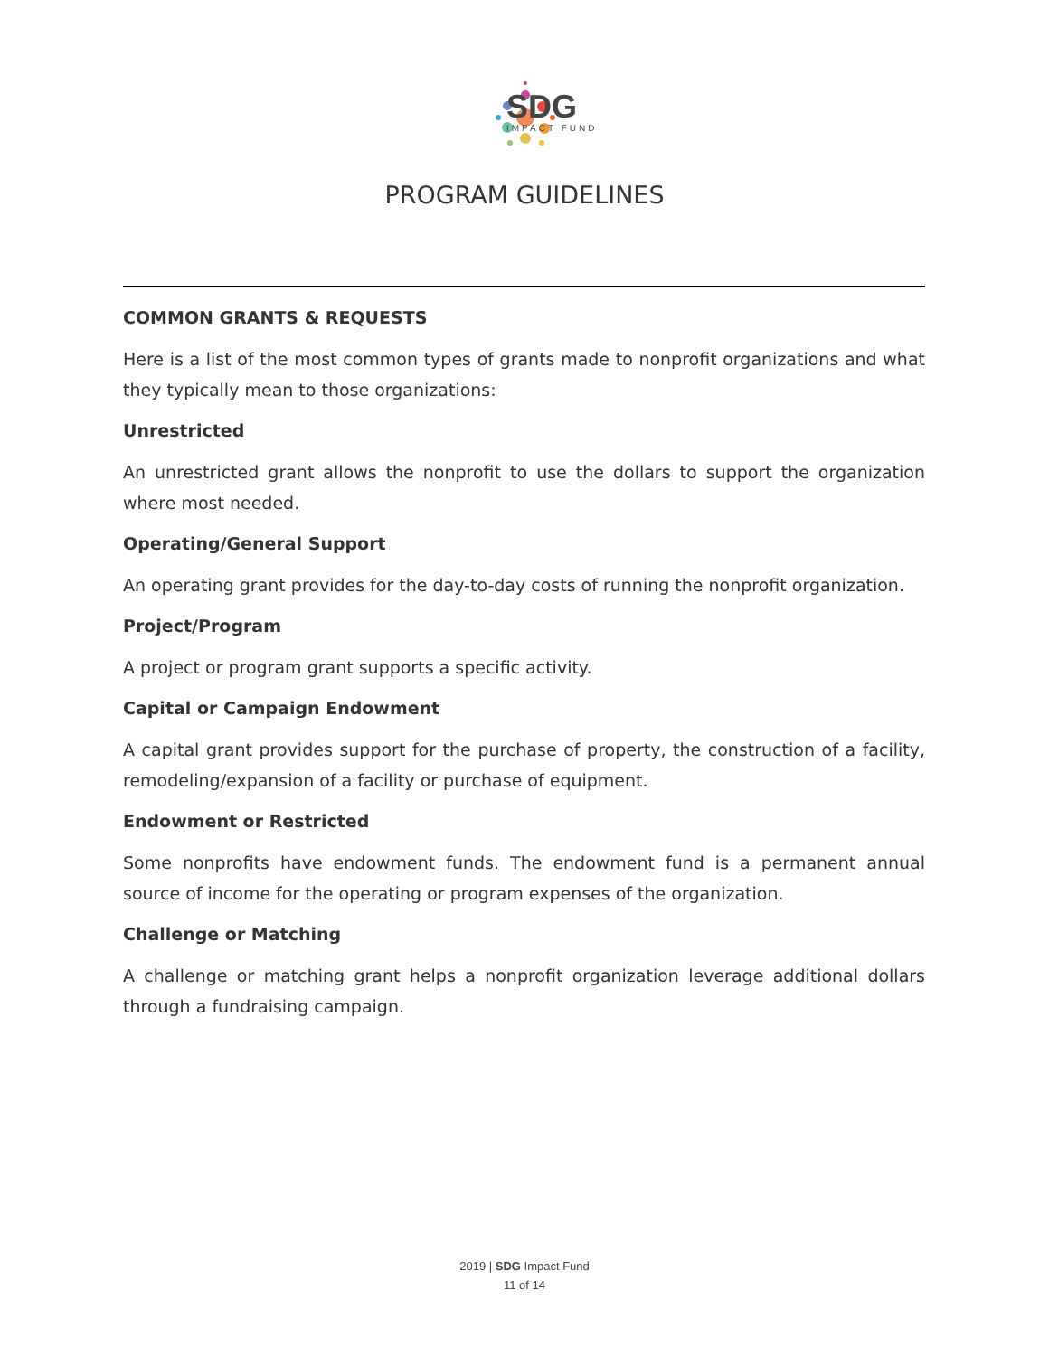SDG
IMPACT FUND
PROGRAM GUIDELINES
COMMON GRANTS & REQUESTS
Here is a list of the most common types of grants made to nonprofit organizations and what they typically mean to those organizations:
Unrestricted
An unrestricted grant allows the nonprofit to use the dollars to support the organization where most needed.
Operating/General Support
An operating grant provides for the day-to-day costs of running the nonprofit organization.
Project/Program
A project or program grant supports a specific activity.
Capital or Campaign Endowment
A capital grant provides support for the purchase of property, the construction of a facility, remodeling/expansion of a facility or purchase of equipment.
Endowment or Restricted
Some nonprofits have endowment funds. The endowment fund is a permanent annual source of income for the operating or program expenses of the organization.
Challenge or Matching
A challenge or matching grant helps a nonprofit organization leverage additional dollars through a fundraising campaign.
2019 | SDG Impact Fund
11 of 14